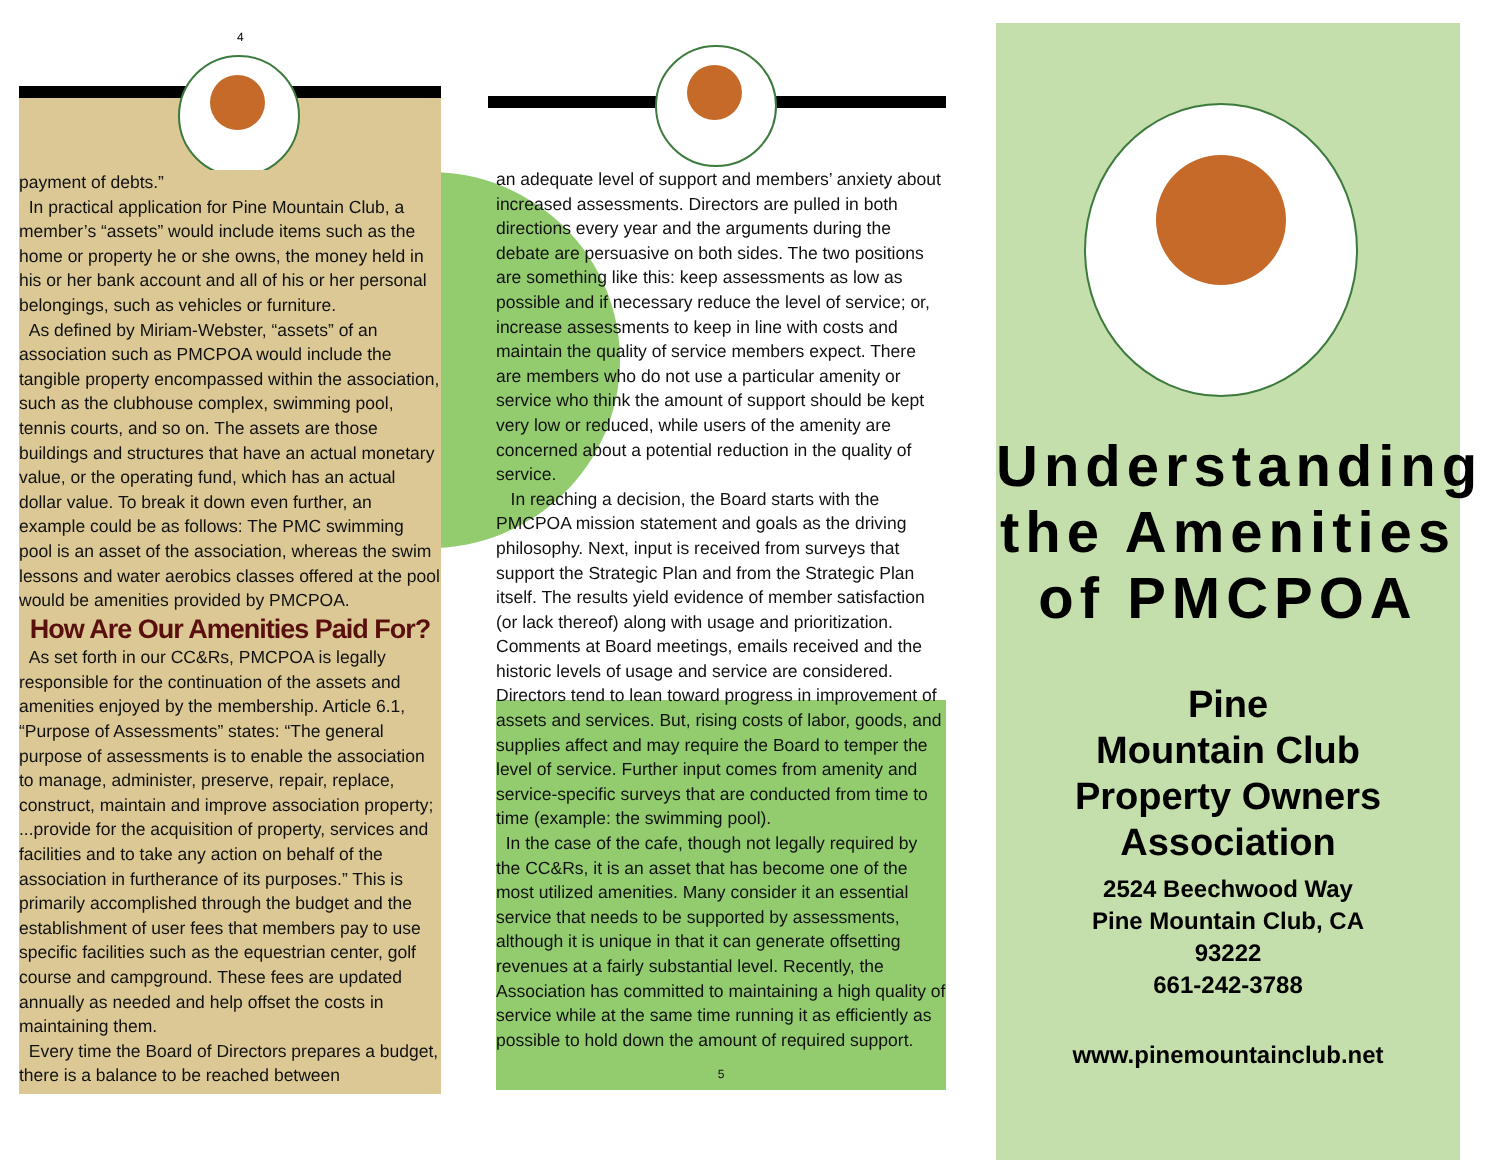4
payment of debts.”
In practical application for Pine Mountain Club, a member’s “assets” would include items such as the home or property he or she owns, the money held in his or her bank account and all of his or her personal belongings, such as vehicles or furniture.
As defined by Miriam-Webster, “assets” of an association such as PMCPOA would include the tangible property encompassed within the association, such as the clubhouse complex, swimming pool, tennis courts, and so on. The assets are those buildings and structures that have an actual monetary value, or the operating fund, which has an actual dollar value. To break it down even further, an example could be as follows: The PMC swimming pool is an asset of the association, whereas the swim lessons and water aerobics classes offered at the pool would be amenities provided by PMCPOA.
How Are Our Amenities Paid For?
As set forth in our CC&Rs, PMCPOA is legally responsible for the continuation of the assets and amenities enjoyed by the membership. Article 6.1, “Purpose of Assessments” states: “The general purpose of assessments is to enable the association to manage, administer, preserve, repair, replace, construct, maintain and improve association property; ...provide for the acquisition of property, services and facilities and to take any action on behalf of the association in furtherance of its purposes.” This is primarily accomplished through the budget and the establishment of user fees that members pay to use specific facilities such as the equestrian center, golf course and campground. These fees are updated annually as needed and help offset the costs in maintaining them.
Every time the Board of Directors prepares a budget, there is a balance to be reached between
an adequate level of support and members’ anxiety about increased assessments. Directors are pulled in both directions every year and the arguments during the debate are persuasive on both sides. The two positions are something like this: keep assessments as low as possible and if necessary reduce the level of service; or, increase assessments to keep in line with costs and maintain the quality of service members expect. There are members who do not use a particular amenity or service who think the amount of support should be kept very low or reduced, while users of the amenity are concerned about a potential reduction in the quality of service.
In reaching a decision, the Board starts with the PMCPOA mission statement and goals as the driving philosophy. Next, input is received from surveys that support the Strategic Plan and from the Strategic Plan itself. The results yield evidence of member satisfaction (or lack thereof) along with usage and prioritization. Comments at Board meetings, emails received and the historic levels of usage and service are considered. Directors tend to lean toward progress in improvement of assets and services. But, rising costs of labor, goods, and supplies affect and may require the Board to temper the level of service. Further input comes from amenity and service-specific surveys that are conducted from time to time (example: the swimming pool).
In the case of the cafe, though not legally required by the CC&Rs, it is an asset that has become one of the most utilized amenities. Many consider it an essential service that needs to be supported by assessments, although it is unique in that it can generate offsetting revenues at a fairly substantial level. Recently, the Association has committed to maintaining a high quality of service while at the same time running it as efficiently as possible to hold down the amount of required support.
5
Understanding
the Amenities
of PMCPOA
Pine
Mountain Club
Property Owners
Association
2524 Beechwood Way
Pine Mountain Club, CA
93222
661-242-3788
www.pinemountainclub.net